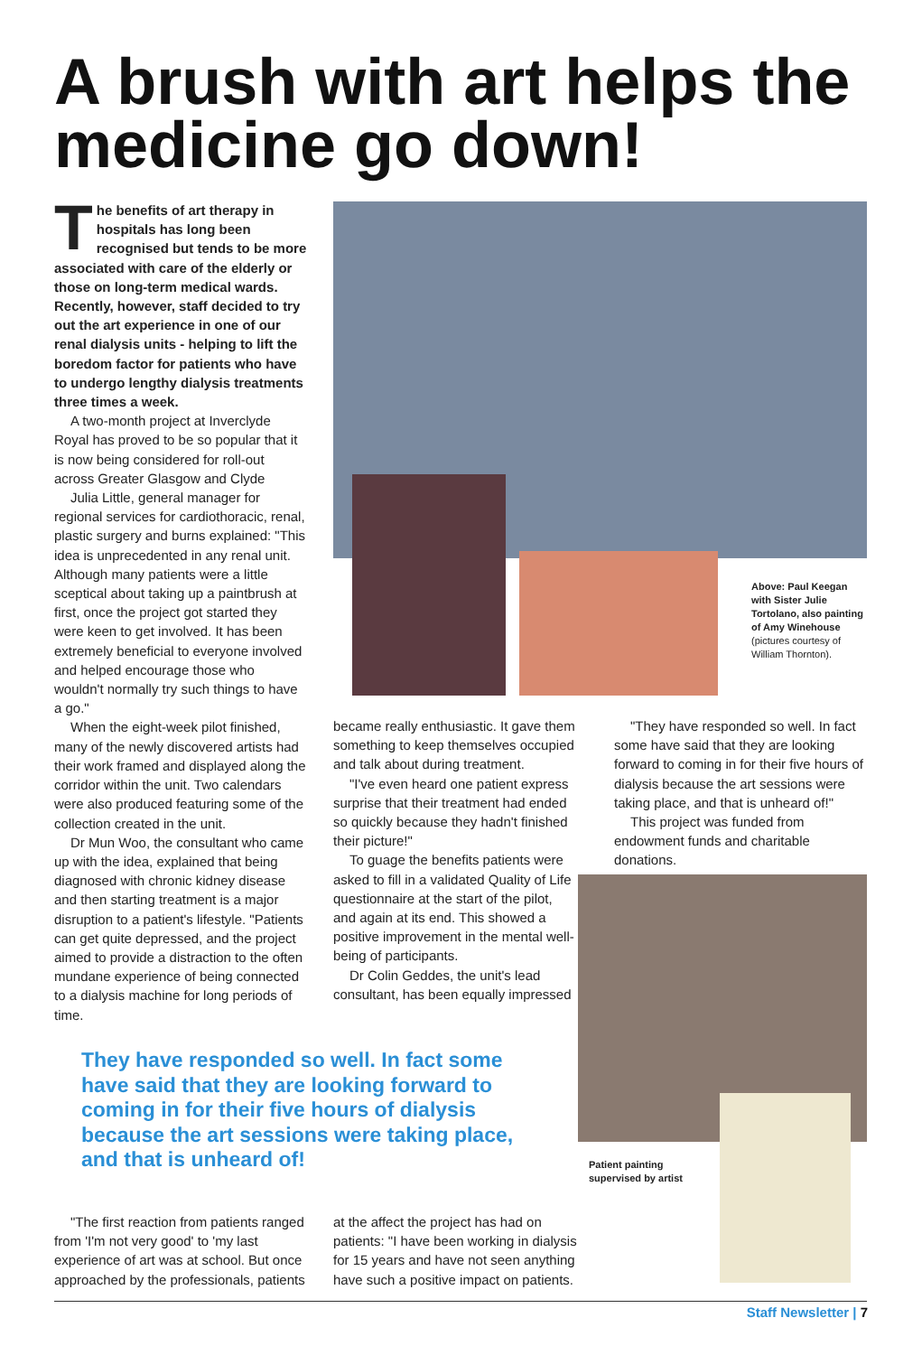A brush with art helps the medicine go down!
The benefits of art therapy in hospitals has long been recognised but tends to be more associated with care of the elderly or those on long-term medical wards. Recently, however, staff decided to try out the art experience in one of our renal dialysis units - helping to lift the boredom factor for patients who have to undergo lengthy dialysis treatments three times a week.
A two-month project at Inverclyde Royal has proved to be so popular that it is now being considered for roll-out across Greater Glasgow and Clyde
Julia Little, general manager for regional services for cardiothoracic, renal, plastic surgery and burns explained: "This idea is unprecedented in any renal unit. Although many patients were a little sceptical about taking up a paintbrush at first, once the project got started they were keen to get involved. It has been extremely beneficial to everyone involved and helped encourage those who wouldn't normally try such things to have a go."
When the eight-week pilot finished, many of the newly discovered artists had their work framed and displayed along the corridor within the unit. Two calendars were also produced featuring some of the collection created in the unit.
Dr Mun Woo, the consultant who came up with the idea, explained that being diagnosed with chronic kidney disease and then starting treatment is a major disruption to a patient's lifestyle. "Patients can get quite depressed, and the project aimed to provide a distraction to the often mundane experience of being connected to a dialysis machine for long periods of time.
Above: Paul Keegan with Sister Julie Tortolano, also painting of Amy Winehouse (pictures courtesy of William Thornton).
became really enthusiastic. It gave them something to keep themselves occupied and talk about during treatment.
"I've even heard one patient express surprise that their treatment had ended so quickly because they hadn't finished their picture!"
To guage the benefits patients were asked to fill in a validated Quality of Life questionnaire at the start of the pilot, and again at its end. This showed a positive improvement in the mental well-being of participants.
Dr Colin Geddes, the unit's lead consultant, has been equally impressed
"They have responded so well. In fact some have said that they are looking forward to coming in for their five hours of dialysis because the art sessions were taking place, and that is unheard of!"
This project was funded from endowment funds and charitable donations.
Patient painting supervised by artist
They have responded so well. In fact some have said that they are looking forward to coming in for their five hours of dialysis because the art sessions were taking place, and that is unheard of!
"The first reaction from patients ranged from 'I'm not very good' to 'my last experience of art was at school. But once approached by the professionals, patients
at the affect the project has had on patients: "I have been working in dialysis for 15 years and have not seen anything have such a positive impact on patients.
Staff Newsletter | 7